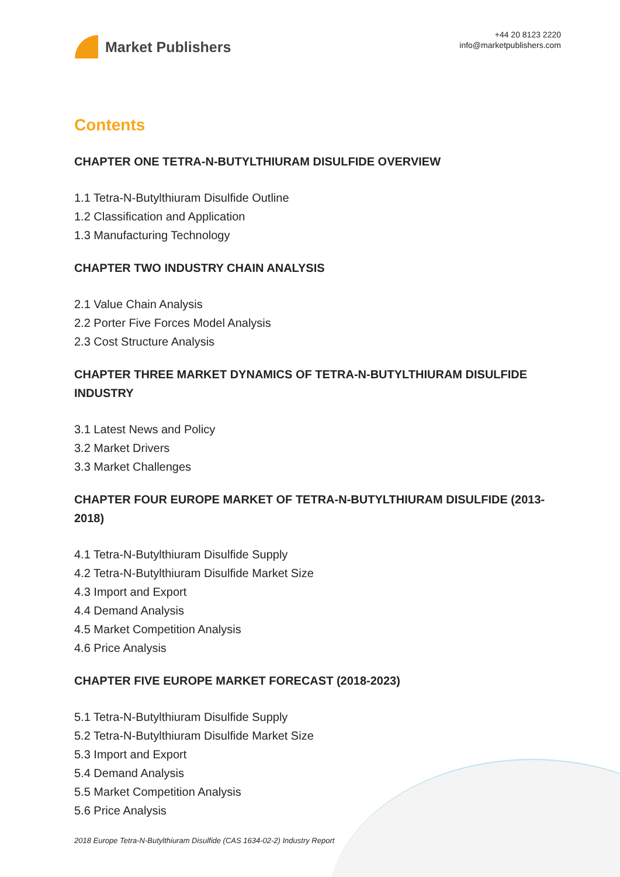Market Publishers
+44 20 8123 2220
info@marketpublishers.com
Contents
CHAPTER ONE TETRA-N-BUTYLTHIURAM DISULFIDE OVERVIEW
1.1 Tetra-N-Butylthiuram Disulfide Outline
1.2 Classification and Application
1.3 Manufacturing Technology
CHAPTER TWO INDUSTRY CHAIN ANALYSIS
2.1 Value Chain Analysis
2.2 Porter Five Forces Model Analysis
2.3 Cost Structure Analysis
CHAPTER THREE MARKET DYNAMICS OF TETRA-N-BUTYLTHIURAM DISULFIDE INDUSTRY
3.1 Latest News and Policy
3.2 Market Drivers
3.3 Market Challenges
CHAPTER FOUR EUROPE MARKET OF TETRA-N-BUTYLTHIURAM DISULFIDE (2013-2018)
4.1 Tetra-N-Butylthiuram Disulfide Supply
4.2 Tetra-N-Butylthiuram Disulfide Market Size
4.3 Import and Export
4.4 Demand Analysis
4.5 Market Competition Analysis
4.6 Price Analysis
CHAPTER FIVE EUROPE MARKET FORECAST (2018-2023)
5.1 Tetra-N-Butylthiuram Disulfide Supply
5.2 Tetra-N-Butylthiuram Disulfide Market Size
5.3 Import and Export
5.4 Demand Analysis
5.5 Market Competition Analysis
5.6 Price Analysis
2018 Europe Tetra-N-Butylthiuram Disulfide (CAS 1634-02-2) Industry Report